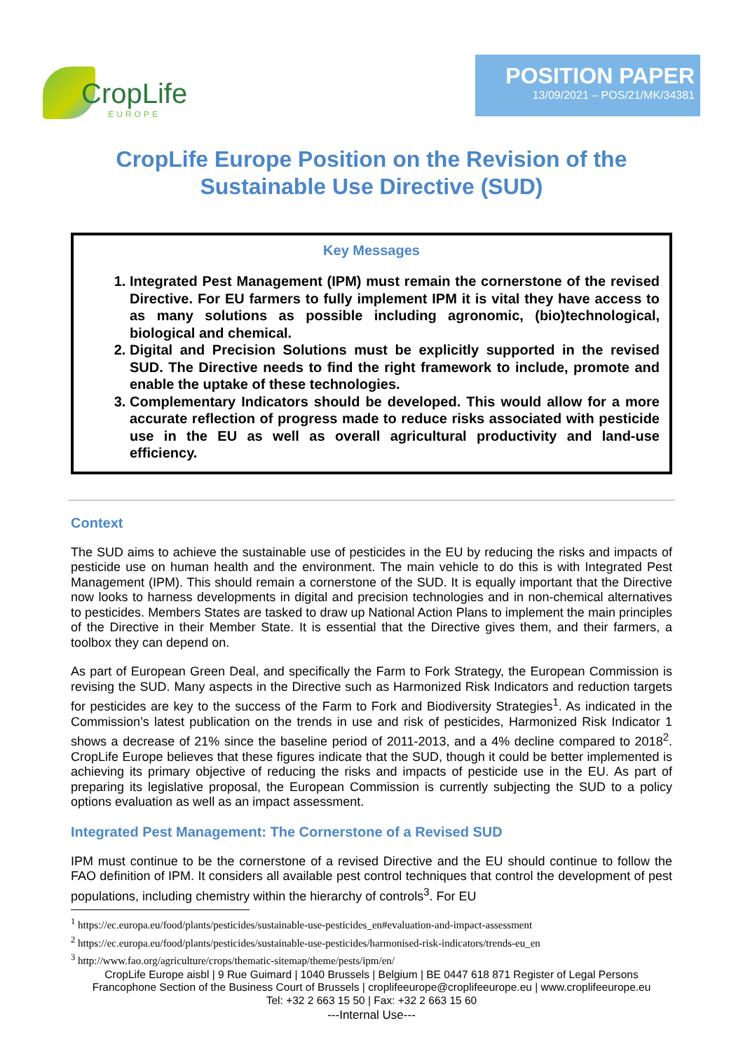CropLife
EUROPE
POSITION PAPER
13/09/2021 – POS/21/MK/34381
CropLife Europe Position on the Revision of the
Sustainable Use Directive (SUD)
Key Messages
1. Integrated Pest Management (IPM) must remain the cornerstone of the revised Directive. For EU farmers to fully implement IPM it is vital they have access to as many solutions as possible including agronomic, (bio)technological, biological and chemical.
2. Digital and Precision Solutions must be explicitly supported in the revised SUD. The Directive needs to find the right framework to include, promote and enable the uptake of these technologies.
3. Complementary Indicators should be developed. This would allow for a more accurate reflection of progress made to reduce risks associated with pesticide use in the EU as well as overall agricultural productivity and land-use efficiency.
Context
The SUD aims to achieve the sustainable use of pesticides in the EU by reducing the risks and impacts of pesticide use on human health and the environment. The main vehicle to do this is with Integrated Pest Management (IPM). This should remain a cornerstone of the SUD. It is equally important that the Directive now looks to harness developments in digital and precision technologies and in non-chemical alternatives to pesticides. Members States are tasked to draw up National Action Plans to implement the main principles of the Directive in their Member State. It is essential that the Directive gives them, and their farmers, a toolbox they can depend on.
As part of European Green Deal, and specifically the Farm to Fork Strategy, the European Commission is revising the SUD. Many aspects in the Directive such as Harmonized Risk Indicators and reduction targets for pesticides are key to the success of the Farm to Fork and Biodiversity Strategies<sup>1</sup>. As indicated in the Commission’s latest publication on the trends in use and risk of pesticides, Harmonized Risk Indicator 1 shows a decrease of 21% since the baseline period of 2011-2013, and a 4% decline compared to 2018<sup>2</sup>. CropLife Europe believes that these figures indicate that the SUD, though it could be better implemented is achieving its primary objective of reducing the risks and impacts of pesticide use in the EU. As part of preparing its legislative proposal, the European Commission is currently subjecting the SUD to a policy options evaluation as well as an impact assessment.
Integrated Pest Management: The Cornerstone of a Revised SUD
IPM must continue to be the cornerstone of a revised Directive and the EU should continue to follow the FAO definition of IPM. It considers all available pest control techniques that control the development of pest populations, including chemistry within the hierarchy of controls<sup>3</sup>. For EU
<sup>1</sup> https://ec.europa.eu/food/plants/pesticides/sustainable-use-pesticides_en#evaluation-and-impact-assessment
<sup>2</sup> https://ec.europa.eu/food/plants/pesticides/sustainable-use-pesticides/harmonised-risk-indicators/trends-eu_en
<sup>3</sup> http://www.fao.org/agriculture/crops/thematic-sitemap/theme/pests/ipm/en/
CropLife Europe aisbl | 9 Rue Guimard | 1040 Brussels | Belgium | BE 0447 618 871 Register of Legal Persons
Francophone Section of the Business Court of Brussels | croplifeeurope@croplifeeurope.eu | www.croplifeeurope.eu
Tel: +32 2 663 15 50 | Fax: +32 2 663 15 60
---Internal Use---